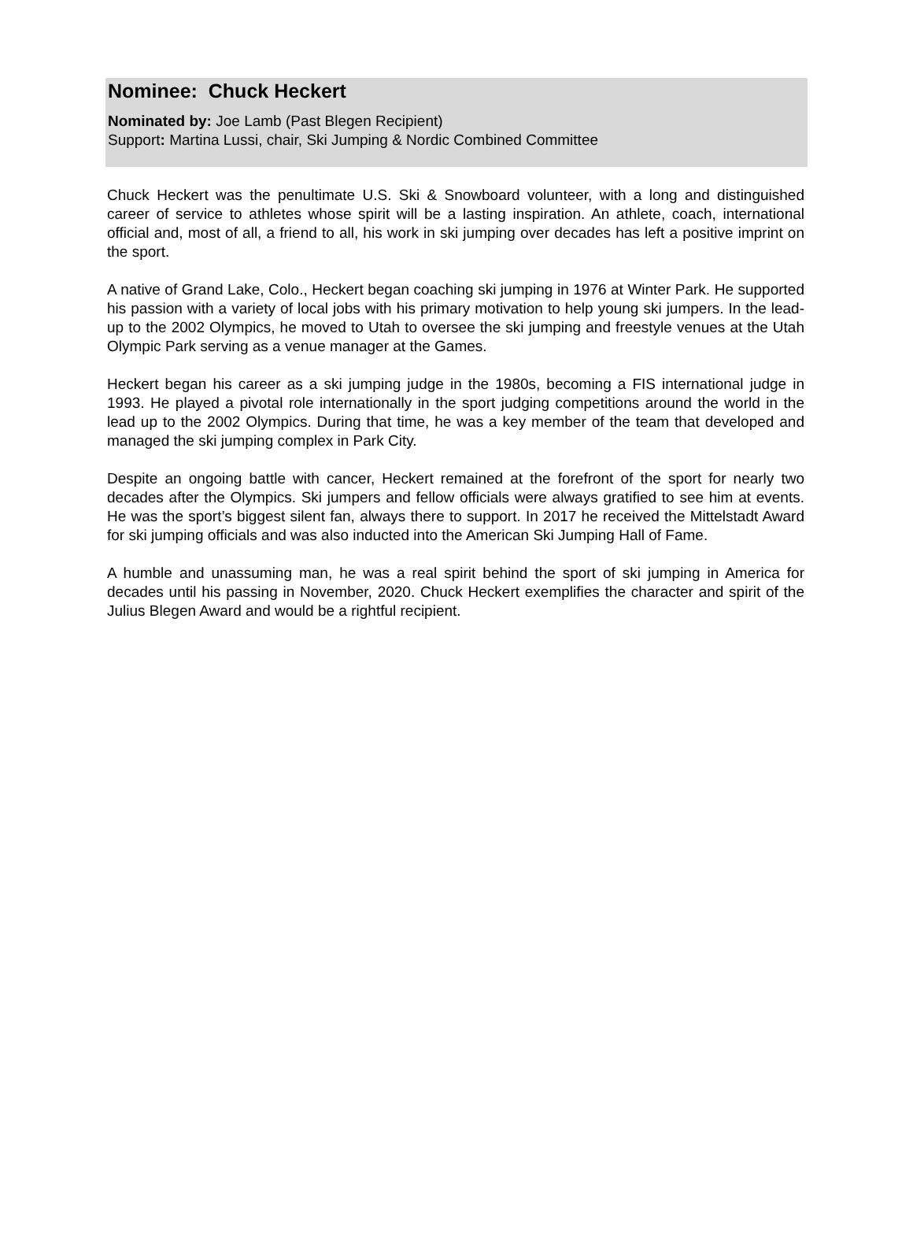Nominee: Chuck Heckert
Nominated by: Joe Lamb (Past Blegen Recipient)
Support: Martina Lussi, chair, Ski Jumping & Nordic Combined Committee
Chuck Heckert was the penultimate U.S. Ski & Snowboard volunteer, with a long and distinguished career of service to athletes whose spirit will be a lasting inspiration. An athlete, coach, international official and, most of all, a friend to all, his work in ski jumping over decades has left a positive imprint on the sport.
A native of Grand Lake, Colo., Heckert began coaching ski jumping in 1976 at Winter Park. He supported his passion with a variety of local jobs with his primary motivation to help young ski jumpers. In the lead-up to the 2002 Olympics, he moved to Utah to oversee the ski jumping and freestyle venues at the Utah Olympic Park serving as a venue manager at the Games.
Heckert began his career as a ski jumping judge in the 1980s, becoming a FIS international judge in 1993. He played a pivotal role internationally in the sport judging competitions around the world in the lead up to the 2002 Olympics. During that time, he was a key member of the team that developed and managed the ski jumping complex in Park City.
Despite an ongoing battle with cancer, Heckert remained at the forefront of the sport for nearly two decades after the Olympics. Ski jumpers and fellow officials were always gratified to see him at events. He was the sport’s biggest silent fan, always there to support. In 2017 he received the Mittelstadt Award for ski jumping officials and was also inducted into the American Ski Jumping Hall of Fame.
A humble and unassuming man, he was a real spirit behind the sport of ski jumping in America for decades until his passing in November, 2020. Chuck Heckert exemplifies the character and spirit of the Julius Blegen Award and would be a rightful recipient.